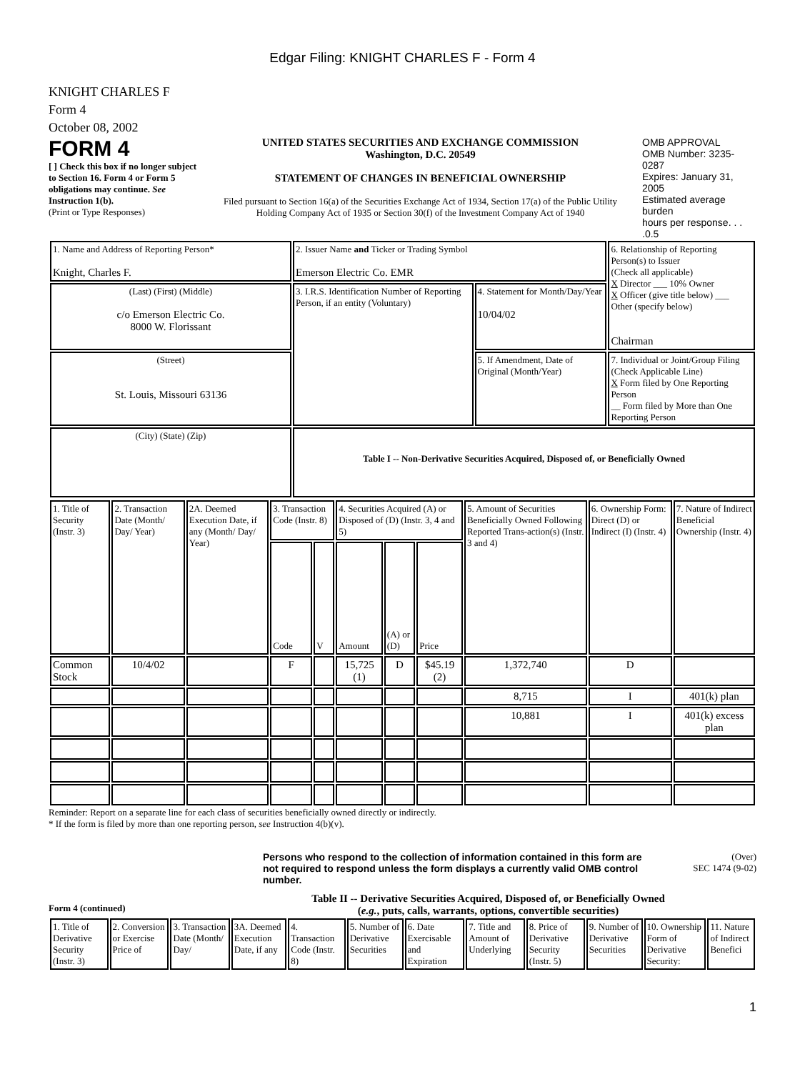Edgar Filing: KNIGHT CHARLES F - Form 4
KNIGHT CHARLES F
Form 4
October 08, 2002
FORM 4
[ ] Check this box if no longer subject to Section 16. Form 4 or Form 5 obligations may continue. See Instruction 1(b).
(Print or Type Responses)
UNITED STATES SECURITIES AND EXCHANGE COMMISSION
Washington, D.C. 20549
STATEMENT OF CHANGES IN BENEFICIAL OWNERSHIP
Filed pursuant to Section 16(a) of the Securities Exchange Act of 1934, Section 17(a) of the Public Utility
Holding Company Act of 1935 or Section 30(f) of the Investment Company Act of 1940
OMB APPROVAL
OMB Number: 3235-0287
Expires: January 31, 2005
Estimated average burden
hours per response. . . .0.5
| 1. Name and Address of Reporting Person* Knight, Charles F. | 2. Issuer Name and Ticker or Trading Symbol Emerson Electric Co. EMR | | 6. Relationship of Reporting Person(s) to Issuer (Check all applicable) X Director ___ 10% Owner X Officer (give title below) ___ Other (specify below) Chairman |
| (Last) (First) (Middle) c/o Emerson Electric Co. 8000 W. Florissant | 3. I.R.S. Identification Number of Reporting Person, if an entity (Voluntary) | 4. Statement for Month/Day/Year 10/04/02 | |
| (Street) St. Louis, Missouri 63136 | | 5. If Amendment, Date of Original (Month/Year) | 7. Individual or Joint/Group Filing (Check Applicable Line) X Form filed by One Reporting Person __ Form filed by More than One Reporting Person |
| (City) (State) (Zip) | Table I -- Non-Derivative Securities Acquired, Disposed of, or Beneficially Owned | | |
| 1. Title of Security (Instr. 3) | 2. Transaction Date (Month/ Day/ Year) | 2A. Deemed Execution Date, if any (Month/ Day/ Year) | 3. Transaction Code (Instr. 8) | | 4. Securities Acquired (A) or Disposed of (D) (Instr. 3, 4 and 5) | | | 5. Amount of Securities Beneficially Owned Following Reported Trans-action(s) (Instr. 3 and 4) | 6. Ownership Form: Direct (D) or Indirect (I) (Instr. 4) | 7. Nature of Indirect Beneficial Ownership (Instr. 4) |
| --- | --- | --- | --- | --- | --- | --- | --- | --- | --- | --- |
| | | | Code | V | Amount | (A) or (D) | Price | | | |
| Common Stock | 10/4/02 | | F | | 15,725 (1) | D | $45.19 (2) | 1,372,740 | D | |
| | | | | | | | | 8,715 | I | 401(k) plan |
| | | | | | | | | 10,881 | I | 401(k) excess plan |
Reminder: Report on a separate line for each class of securities beneficially owned directly or indirectly.
* If the form is filed by more than one reporting person, see Instruction 4(b)(v).
Persons who respond to the collection of information contained in this form are not required to respond unless the form displays a currently valid OMB control number.
(Over)
SEC 1474 (9-02)
Form 4 (continued)
Table II -- Derivative Securities Acquired, Disposed of, or Beneficially Owned
(e.g., puts, calls, warrants, options, convertible securities)
| 1. Title of Derivative Security (Instr. 3) | 2. Conversion or Exercise Price of | 3. Transaction Date (Month/ Day/ | 3A. Deemed Execution Date, if any | 4. Transaction Code (Instr. 8) | 5. Number of Derivative Securities | 6. Date Exercisable and Expiration | 7. Title and Amount of Underlying | 8. Price of Derivative Security (Instr. 5) | 9. Number of Derivative Securities | 10. Ownership Form of Derivative Security: | 11. Nature of Indirect Benefici |
1